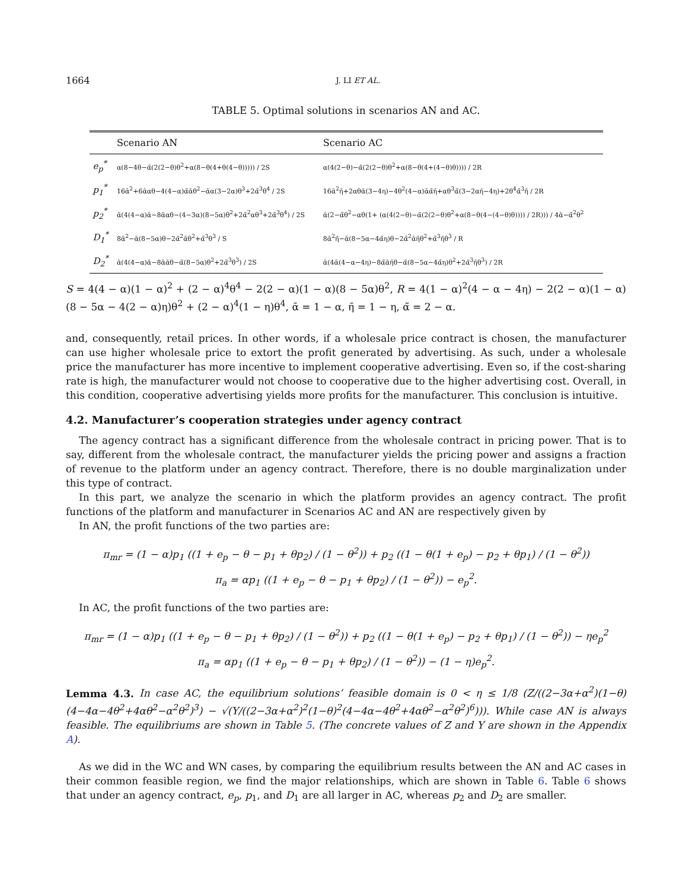1664 J. LI ET AL.
TABLE 5. Optimal solutions in scenarios AN and AC.
| | Scenario AN | Scenario AC |
| --- | --- | --- |
| e<sub>p</sub><sup>*</sup> | α(8−4θ−α̃(2(2−θ)θ<sup>2</sup>+α(8−θ(4+θ(4−θ))))) / 2S | α(4(2−θ)−α̃(2(2−θ)θ<sup>2</sup>+α(8−θ(4+(4−θ)θ)))) / 2R |
| p<sub>1</sub><sup>*</sup> | 16ᾱ<sup>2</sup>+6ᾱαθ−4(4−α)α̃ᾱθ<sup>2</sup>−ᾱα(3−2α)θ<sup>3</sup>+2α̃<sup>3</sup>θ<sup>4</sup> / 2S | 16ᾱ<sup>2</sup>η̄+2αθᾱ(3−4η)−4θ<sup>2</sup>(4−α)ᾱα̃η̄+αθ<sup>3</sup>α̃(3−2αη̄−4η)+2θ<sup>4</sup>α̃<sup>3</sup>η̄ / 2R |
| p<sub>2</sub><sup>*</sup> | ᾱ(4(4−α)ᾱ−8ᾱαθ−(4−3α)(8−5α)θ<sup>2</sup>+2α̃<sup>2</sup>αθ<sup>3</sup>+2α̃<sup>3</sup>θ<sup>4</sup>) / 2S | ᾱ(2−α̃θ<sup>2</sup>−αθ(1+ (α(4(2−θ)−α̃(2(2−θ)θ<sup>2</sup>+α(8−θ(4−(4−θ)θ)))) / 2R))) / 4ᾱ−α̃<sup>2</sup>θ<sup>2</sup> |
| D<sub>1</sub><sup>*</sup> | 8ᾱ<sup>2</sup>−ᾱ(8−5α)θ−2α̃<sup>2</sup>ᾱθ<sup>2</sup>+α̃<sup>3</sup>θ<sup>3</sup> / S | 8ᾱ<sup>2</sup>η̄−ᾱ(8−5α−4α̃η)θ−2α̃<sup>2</sup>ᾱη̄θ<sup>2</sup>+α̃<sup>3</sup>η̄θ<sup>3</sup> / R |
| D<sub>2</sub><sup>*</sup> | ᾱ(4(4−α)ᾱ−8ᾱᾱθ−α̃(8−5α)θ<sup>2</sup>+2α̃<sup>3</sup>θ<sup>3</sup>) / 2S | ᾱ(4ᾱ(4−α−4η)−8α̃ᾱη̄θ−α̃(8−5α−4α̃η)θ<sup>2</sup>+2α̃<sup>3</sup>η̄θ<sup>3</sup>) / 2R |
S = 4(4 − α)(1 − α)<sup>2</sup> + (2 − α)<sup>4</sup>θ<sup>4</sup> − 2(2 − α)(1 − α)(8 − 5α)θ<sup>2</sup>, R = 4(1 − α)<sup>2</sup>(4 − α − 4η) − 2(2 − α)(1 − α)(8 − 5α − 4(2 − α)η)θ<sup>2</sup> + (2 − α)<sup>4</sup>(1 − η)θ<sup>4</sup>, ᾱ = 1 − α, η̄ = 1 − η, α̃ = 2 − α.
and, consequently, retail prices. In other words, if a wholesale price contract is chosen, the manufacturer can use higher wholesale price to extort the profit generated by advertising. As such, under a wholesale price the manufacturer has more incentive to implement cooperative advertising. Even so, if the cost-sharing rate is high, the manufacturer would not choose to cooperative due to the higher advertising cost. Overall, in this condition, cooperative advertising yields more profits for the manufacturer. This conclusion is intuitive.
4.2. Manufacturer’s cooperation strategies under agency contract
The agency contract has a significant difference from the wholesale contract in pricing power. That is to say, different from the wholesale contract, the manufacturer yields the pricing power and assigns a fraction of revenue to the platform under an agency contract. Therefore, there is no double marginalization under this type of contract.
In this part, we analyze the scenario in which the platform provides an agency contract. The profit functions of the platform and manufacturer in Scenarios AC and AN are respectively given by
In AN, the profit functions of the two parties are:
π<sub>mr</sub> = (1 − α)p<sub>1</sub> ((1 + e<sub>p</sub> − θ − p<sub>1</sub> + θp<sub>2</sub>) / (1 − θ<sup>2</sup>)) + p<sub>2</sub> ((1 − θ(1 + e<sub>p</sub>) − p<sub>2</sub> + θp<sub>1</sub>) / (1 − θ<sup>2</sup>))
π<sub>a</sub> = αp<sub>1</sub> ((1 + e<sub>p</sub> − θ − p<sub>1</sub> + θp<sub>2</sub>) / (1 − θ<sup>2</sup>)) − e<sub>p</sub><sup>2</sup>.
In AC, the profit functions of the two parties are:
π<sub>mr</sub> = (1 − α)p<sub>1</sub> ((1 + e<sub>p</sub> − θ − p<sub>1</sub> + θp<sub>2</sub>) / (1 − θ<sup>2</sup>)) + p<sub>2</sub> ((1 − θ(1 + e<sub>p</sub>) − p<sub>2</sub> + θp<sub>1</sub>) / (1 − θ<sup>2</sup>)) − ηe<sub>p</sub><sup>2</sup>
π<sub>a</sub> = αp<sub>1</sub> ((1 + e<sub>p</sub> − θ − p<sub>1</sub> + θp<sub>2</sub>) / (1 − θ<sup>2</sup>)) − (1 − η)e<sub>p</sub><sup>2</sup>.
Lemma 4.3. In case AC, the equilibrium solutions’ feasible domain is 0 < η ≤ 1/8 (Z/((2−3α+α<sup>2</sup>)(1−θ)(4−4α−4θ<sup>2</sup>+4αθ<sup>2</sup>−α<sup>2</sup>θ<sup>2</sup>)<sup>3</sup>) − √(Y/((2−3α+α<sup>2</sup>)<sup>2</sup>(1−θ)<sup>2</sup>(4−4α−4θ<sup>2</sup>+4αθ<sup>2</sup>−α<sup>2</sup>θ<sup>2</sup>)<sup>6</sup>))). While case AN is always feasible. The equilibriums are shown in Table 5. (The concrete values of Z and Y are shown in the Appendix A).
As we did in the WC and WN cases, by comparing the equilibrium results between the AN and AC cases in their common feasible region, we find the major relationships, which are shown in Table 6. Table 6 shows that under an agency contract, e<sub>p</sub>, p<sub>1</sub>, and D<sub>1</sub> are all larger in AC, whereas p<sub>2</sub> and D<sub>2</sub> are smaller.